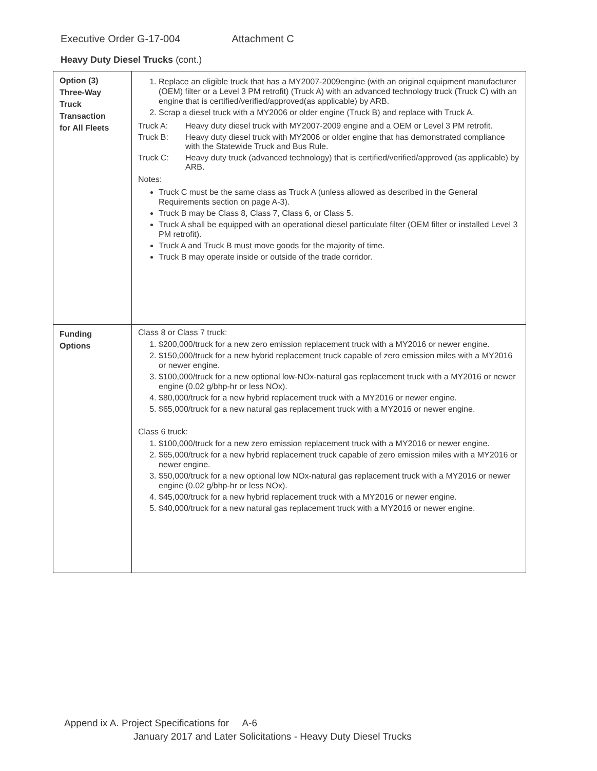Executive Order G-17-004 Attachment C
Heavy Duty Diesel Trucks (cont.)
| Option (3) Three-Way Truck Transaction for All Fleets | 1. Replace an eligible truck that has a MY2007-2009engine (with an original equipment manufacturer (OEM) filter or a Level 3 PM retrofit) (Truck A) with an advanced technology truck (Truck C) with an engine that is certified/verified/approved(as applicable) by ARB. 2. Scrap a diesel truck with a MY2006 or older engine (Truck B) and replace with Truck A. Truck A: Heavy duty diesel truck with MY2007-2009 engine and a OEM or Level 3 PM retrofit. Truck B: Heavy duty diesel truck with MY2006 or older engine that has demonstrated compliance with the Statewide Truck and Bus Rule. Truck C: Heavy duty truck (advanced technology) that is certified/verified/approved (as applicable) by ARB. Notes: Truck C must be the same class as Truck A (unless allowed as described in the General Requirements section on page A-3). Truck B may be Class 8, Class 7, Class 6, or Class 5. Truck A shall be equipped with an operational diesel particulate filter (OEM filter or installed Level 3 PM retrofit). Truck A and Truck B must move goods for the majority of time. Truck B may operate inside or outside of the trade corridor. |
| Funding Options | Class 8 or Class 7 truck: 1. $200,000/truck for a new zero emission replacement truck with a MY2016 or newer engine. 2. $150,000/truck for a new hybrid replacement truck capable of zero emission miles with a MY2016 or newer engine. 3. $100,000/truck for a new optional low-NOx-natural gas replacement truck with a MY2016 or newer engine (0.02 g/bhp-hr or less NOx). 4. $80,000/truck for a new hybrid replacement truck with a MY2016 or newer engine. 5. $65,000/truck for a new natural gas replacement truck with a MY2016 or newer engine. Class 6 truck: 1. $100,000/truck for a new zero emission replacement truck with a MY2016 or newer engine. 2. $65,000/truck for a new hybrid replacement truck capable of zero emission miles with a MY2016 or newer engine. 3. $50,000/truck for a new optional low NOx-natural gas replacement truck with a MY2016 or newer engine (0.02 g/bhp-hr or less NOx). 4. $45,000/truck for a new hybrid replacement truck with a MY2016 or newer engine. 5. $40,000/truck for a new natural gas replacement truck with a MY2016 or newer engine. |
Append ix A. Project Specifications for A-6
January 2017 and Later Solicitations - Heavy Duty Diesel Trucks